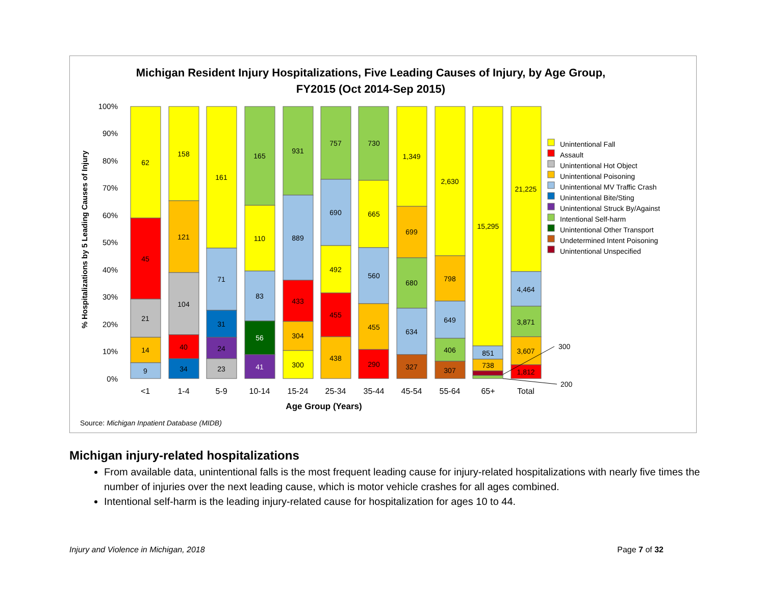Michigan Resident Injury Hospitalizations, Five Leading Causes of Injury, by Age Group,
FY2015 (Oct 2014-Sep 2015)
100%
90%
80%
70%
60%
50%
40%
30%
20%
10%
0%
% Hospitalizations by 5 Leading Causes of Injury
62
45
21
14
9
158
121
104
40
34
161
71
31
24
23
165
110
83
56
41
931
889
433
304
300
757
690
492
455
438
730
665
560
455
290
1,349
699
680
634
327
2,630
798
649
406
307
15,295
851
738
21,225
4,464
3,871
3,607
1,812
300
200
<1
1-4
5-9
10-14
15-24
25-34
35-44
45-54
55-64
65+
Total
Age Group (Years)
Unintentional Fall
Assault
Unintentional Hot Object
Unintentional Poisoning
Unintentional MV Traffic Crash
Unintentional Bite/Sting
Unintentional Struck By/Against
Intentional Self-harm
Unintentional Other Transport
Undetermined Intent Poisoning
Unintentional Unspecified
Source: Michigan Inpatient Database (MIDB)
Michigan injury-related hospitalizations
From available data, unintentional falls is the most frequent leading cause for injury-related hospitalizations with nearly five times the number of injuries over the next leading cause, which is motor vehicle crashes for all ages combined.
Intentional self-harm is the leading injury-related cause for hospitalization for ages 10 to 44.
Injury and Violence in Michigan, 2018 Page 7 of 32